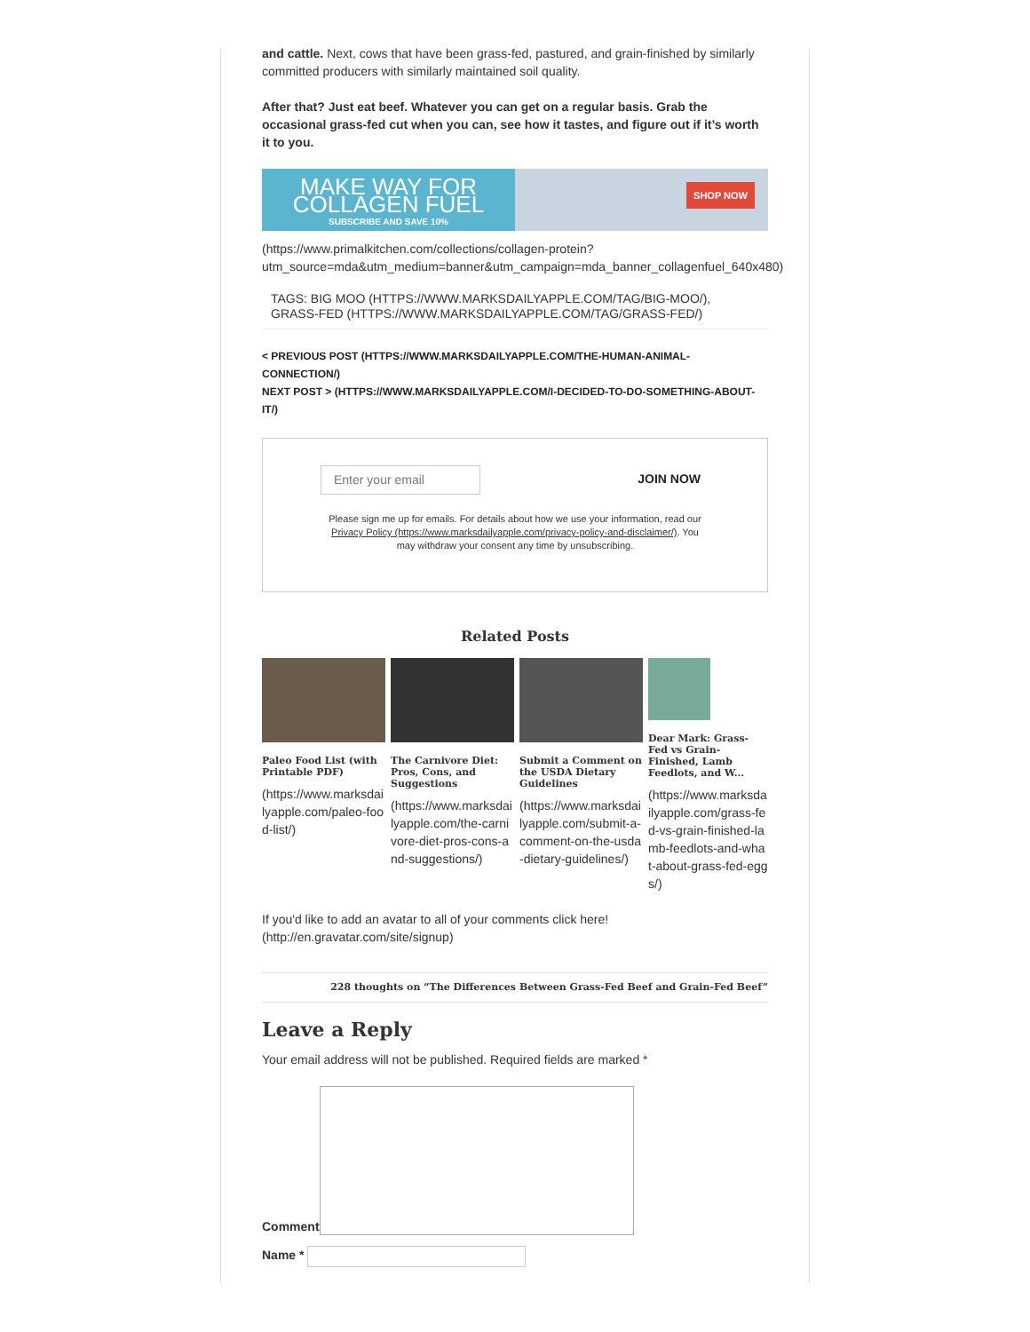and cattle. Next, cows that have been grass-fed, pastured, and grain-finished by similarly committed producers with similarly maintained soil quality.
After that? Just eat beef. Whatever you can get on a regular basis. Grab the occasional grass-fed cut when you can, see how it tastes, and figure out if it’s worth it to you.
MAKE WAY FOR COLLAGEN FUEL
SUBSCRIBE AND SAVE 10%
SHOP NOW
(https://www.primalkitchen.com/collections/collagen-protein?
utm_source=mda&utm_medium=banner&utm_campaign=mda_banner_collagenfuel_640x480)
TAGS: BIG MOO (HTTPS://WWW.MARKSDAILYAPPLE.COM/TAG/BIG-MOO/), GRASS-FED (HTTPS://WWW.MARKSDAILYAPPLE.COM/TAG/GRASS-FED/)
< PREVIOUS POST (HTTPS://WWW.MARKSDAILYAPPLE.COM/THE-HUMAN-ANIMAL-CONNECTION/)
NEXT POST > (HTTPS://WWW.MARKSDAILYAPPLE.COM/I-DECIDED-TO-DO-SOMETHING-ABOUT-IT/)
Enter your email JOIN NOW
Please sign me up for emails. For details about how we use your information, read our
Privacy Policy (https://www.marksdailyapple.com/privacy-policy-and-disclaimer/). You
may withdraw your consent any time by unsubscribing.
Related Posts
Paleo Food List (with Printable PDF)
(https://www.marksdailyapple.com/paleo-food-list/)
The Carnivore Diet: Pros, Cons, and Suggestions
(https://www.marksdailyapple.com/the-carnivore-diet-pros-cons-and-suggestions/)
Submit a Comment on the USDA Dietary Guidelines
(https://www.marksdailyapple.com/submit-a-comment-on-the-usda-dietary-guidelines/)
Dear Mark: Grass-Fed vs Grain-Finished, Lamb Feedlots, and W...
(https://www.marksdailyapple.com/grass-fed-vs-grain-finished-lamb-feedlots-and-what-about-grass-fed-eggs/)
If you'd like to add an avatar to all of your comments click here!
(http://en.gravatar.com/site/signup)
228 thoughts on “The Differences Between Grass-Fed Beef and Grain-Fed Beef”
Leave a Reply
Your email address will not be published. Required fields are marked *
Comment
Name *